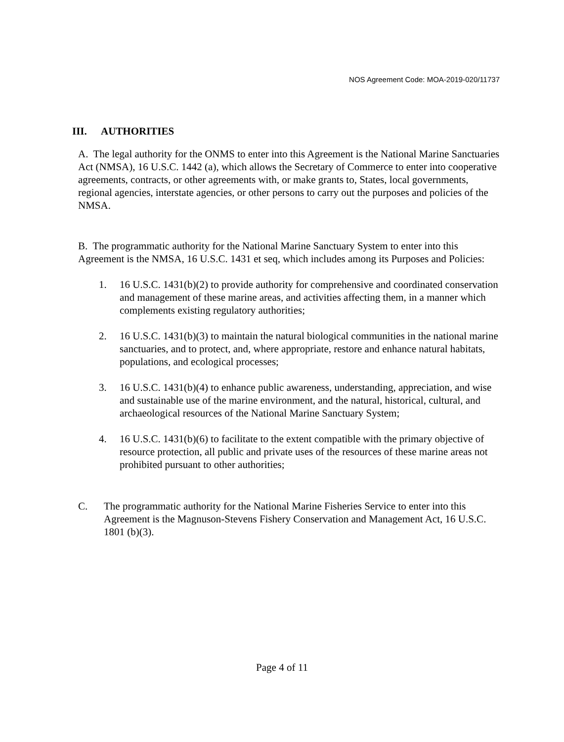NOS Agreement Code: MOA-2019-020/11737
III. AUTHORITIES
A. The legal authority for the ONMS to enter into this Agreement is the National Marine Sanctuaries Act (NMSA), 16 U.S.C. 1442 (a), which allows the Secretary of Commerce to enter into cooperative agreements, contracts, or other agreements with, or make grants to, States, local governments, regional agencies, interstate agencies, or other persons to carry out the purposes and policies of the NMSA.
B. The programmatic authority for the National Marine Sanctuary System to enter into this Agreement is the NMSA, 16 U.S.C. 1431 et seq, which includes among its Purposes and Policies:
1. 16 U.S.C. 1431(b)(2) to provide authority for comprehensive and coordinated conservation and management of these marine areas, and activities affecting them, in a manner which complements existing regulatory authorities;
2. 16 U.S.C. 1431(b)(3) to maintain the natural biological communities in the national marine sanctuaries, and to protect, and, where appropriate, restore and enhance natural habitats, populations, and ecological processes;
3. 16 U.S.C. 1431(b)(4) to enhance public awareness, understanding, appreciation, and wise and sustainable use of the marine environment, and the natural, historical, cultural, and archaeological resources of the National Marine Sanctuary System;
4. 16 U.S.C. 1431(b)(6) to facilitate to the extent compatible with the primary objective of resource protection, all public and private uses of the resources of these marine areas not prohibited pursuant to other authorities;
C. The programmatic authority for the National Marine Fisheries Service to enter into this Agreement is the Magnuson-Stevens Fishery Conservation and Management Act, 16 U.S.C. 1801 (b)(3).
Page 4 of 11